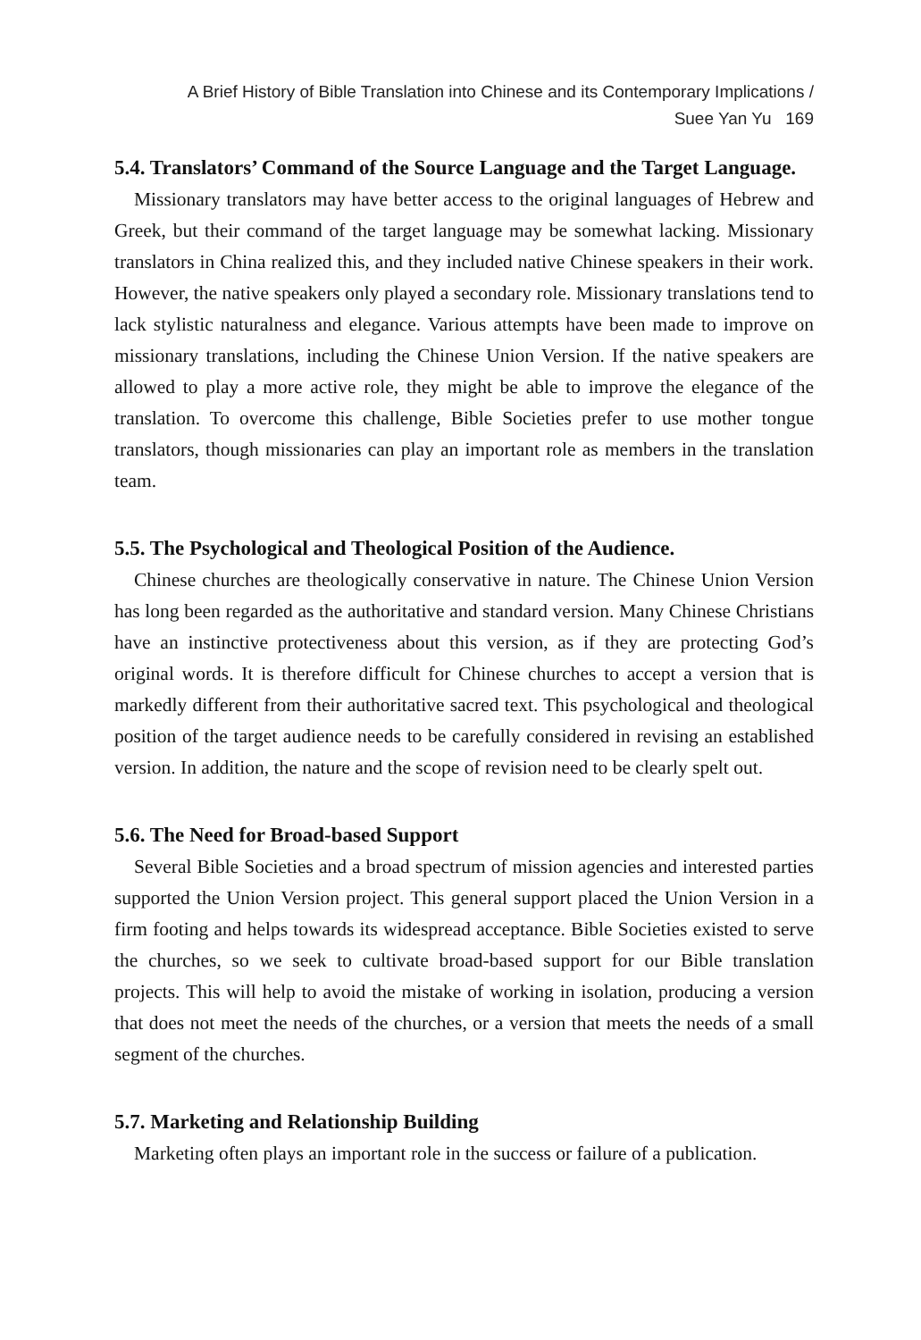A Brief History of Bible Translation into Chinese and its Contemporary Implications /
Suee Yan Yu 169
5.4. Translators’ Command of the Source Language and the Target Language.
Missionary translators may have better access to the original languages of Hebrew and Greek, but their command of the target language may be somewhat lacking. Missionary translators in China realized this, and they included native Chinese speakers in their work. However, the native speakers only played a secondary role. Missionary translations tend to lack stylistic naturalness and elegance. Various attempts have been made to improve on missionary translations, including the Chinese Union Version. If the native speakers are allowed to play a more active role, they might be able to improve the elegance of the translation. To overcome this challenge, Bible Societies prefer to use mother tongue translators, though missionaries can play an important role as members in the translation team.
5.5. The Psychological and Theological Position of the Audience.
Chinese churches are theologically conservative in nature. The Chinese Union Version has long been regarded as the authoritative and standard version. Many Chinese Christians have an instinctive protectiveness about this version, as if they are protecting God’s original words. It is therefore difficult for Chinese churches to accept a version that is markedly different from their authoritative sacred text. This psychological and theological position of the target audience needs to be carefully considered in revising an established version. In addition, the nature and the scope of revision need to be clearly spelt out.
5.6. The Need for Broad-based Support
Several Bible Societies and a broad spectrum of mission agencies and interested parties supported the Union Version project. This general support placed the Union Version in a firm footing and helps towards its widespread acceptance. Bible Societies existed to serve the churches, so we seek to cultivate broad-based support for our Bible translation projects. This will help to avoid the mistake of working in isolation, producing a version that does not meet the needs of the churches, or a version that meets the needs of a small segment of the churches.
5.7. Marketing and Relationship Building
Marketing often plays an important role in the success or failure of a publication.